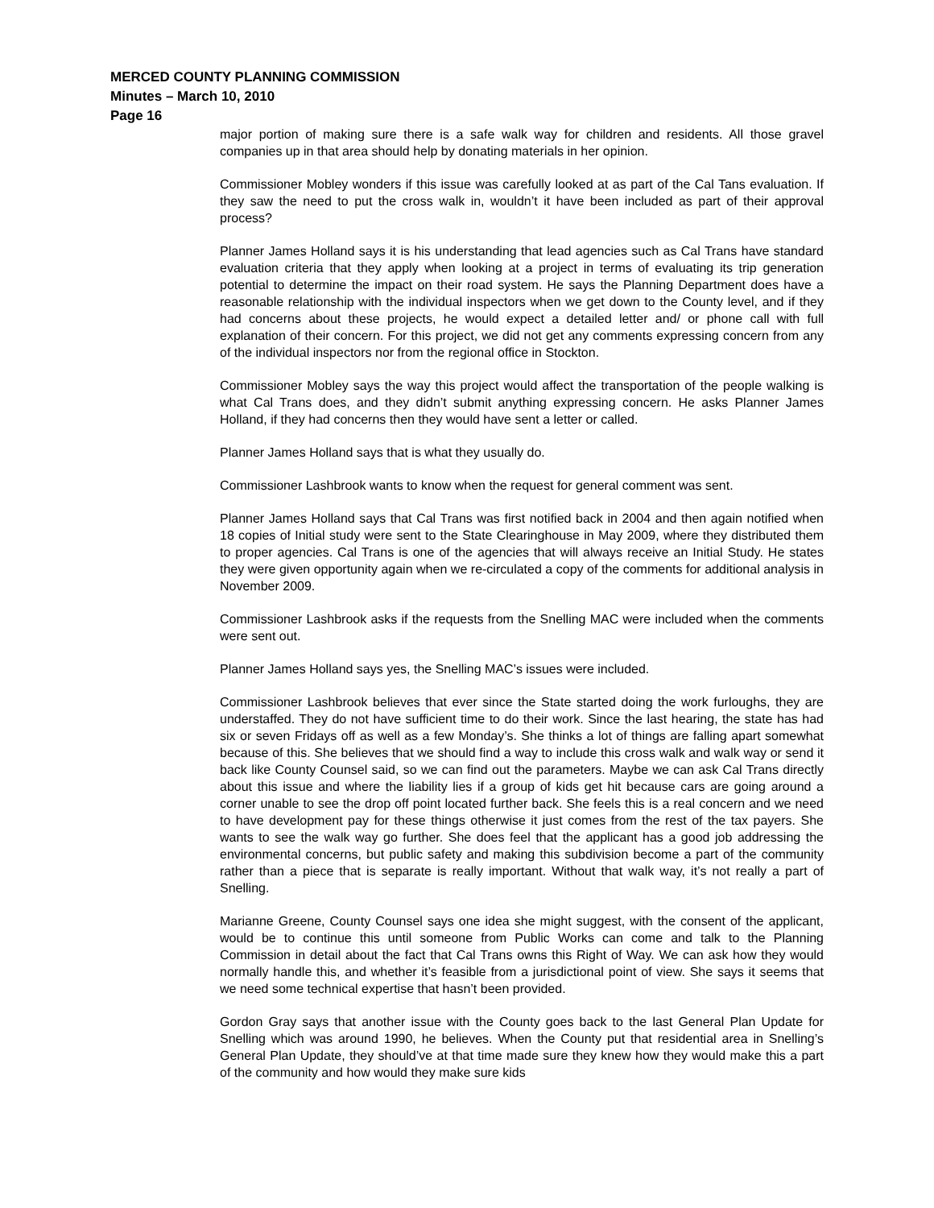MERCED COUNTY PLANNING COMMISSION
Minutes – March 10, 2010
Page 16
major portion of making sure there is a safe walk way for children and residents. All those gravel companies up in that area should help by donating materials in her opinion.
Commissioner Mobley wonders if this issue was carefully looked at as part of the Cal Tans evaluation. If they saw the need to put the cross walk in, wouldn’t it have been included as part of their approval process?
Planner James Holland says it is his understanding that lead agencies such as Cal Trans have standard evaluation criteria that they apply when looking at a project in terms of evaluating its trip generation potential to determine the impact on their road system. He says the Planning Department does have a reasonable relationship with the individual inspectors when we get down to the County level, and if they had concerns about these projects, he would expect a detailed letter and/ or phone call with full explanation of their concern. For this project, we did not get any comments expressing concern from any of the individual inspectors nor from the regional office in Stockton.
Commissioner Mobley says the way this project would affect the transportation of the people walking is what Cal Trans does, and they didn’t submit anything expressing concern. He asks Planner James Holland, if they had concerns then they would have sent a letter or called.
Planner James Holland says that is what they usually do.
Commissioner Lashbrook wants to know when the request for general comment was sent.
Planner James Holland says that Cal Trans was first notified back in 2004 and then again notified when 18 copies of Initial study were sent to the State Clearinghouse in May 2009, where they distributed them to proper agencies. Cal Trans is one of the agencies that will always receive an Initial Study. He states they were given opportunity again when we re-circulated a copy of the comments for additional analysis in November 2009.
Commissioner Lashbrook asks if the requests from the Snelling MAC were included when the comments were sent out.
Planner James Holland says yes, the Snelling MAC’s issues were included.
Commissioner Lashbrook believes that ever since the State started doing the work furloughs, they are understaffed. They do not have sufficient time to do their work. Since the last hearing, the state has had six or seven Fridays off as well as a few Monday’s. She thinks a lot of things are falling apart somewhat because of this. She believes that we should find a way to include this cross walk and walk way or send it back like County Counsel said, so we can find out the parameters. Maybe we can ask Cal Trans directly about this issue and where the liability lies if a group of kids get hit because cars are going around a corner unable to see the drop off point located further back. She feels this is a real concern and we need to have development pay for these things otherwise it just comes from the rest of the tax payers. She wants to see the walk way go further. She does feel that the applicant has a good job addressing the environmental concerns, but public safety and making this subdivision become a part of the community rather than a piece that is separate is really important. Without that walk way, it’s not really a part of Snelling.
Marianne Greene, County Counsel says one idea she might suggest, with the consent of the applicant, would be to continue this until someone from Public Works can come and talk to the Planning Commission in detail about the fact that Cal Trans owns this Right of Way. We can ask how they would normally handle this, and whether it’s feasible from a jurisdictional point of view. She says it seems that we need some technical expertise that hasn’t been provided.
Gordon Gray says that another issue with the County goes back to the last General Plan Update for Snelling which was around 1990, he believes. When the County put that residential area in Snelling’s General Plan Update, they should’ve at that time made sure they knew how they would make this a part of the community and how would they make sure kids